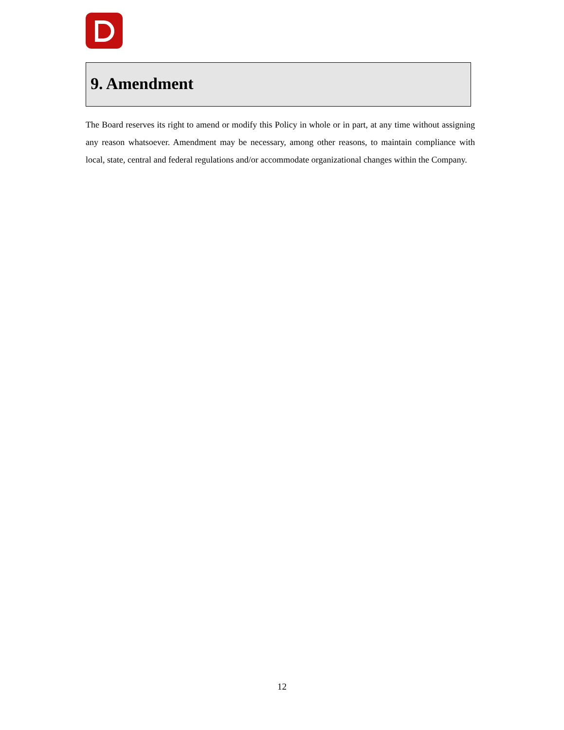9. Amendment
The Board reserves its right to amend or modify this Policy in whole or in part, at any time without assigning any reason whatsoever. Amendment may be necessary, among other reasons, to maintain compliance with local, state, central and federal regulations and/or accommodate organizational changes within the Company.
12